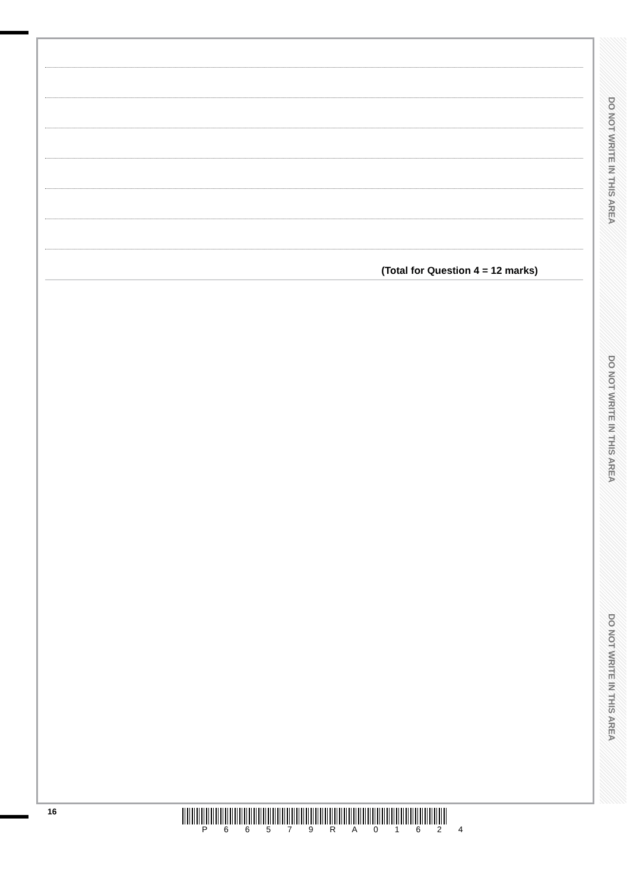(Total for Question 4 = 12 marks)
DO NOT WRITE IN THIS AREA
DO NOT WRITE IN THIS AREA
DO NOT WRITE IN THIS AREA
16
P 6 6 5 7 9 R A 0 1 6 2 4